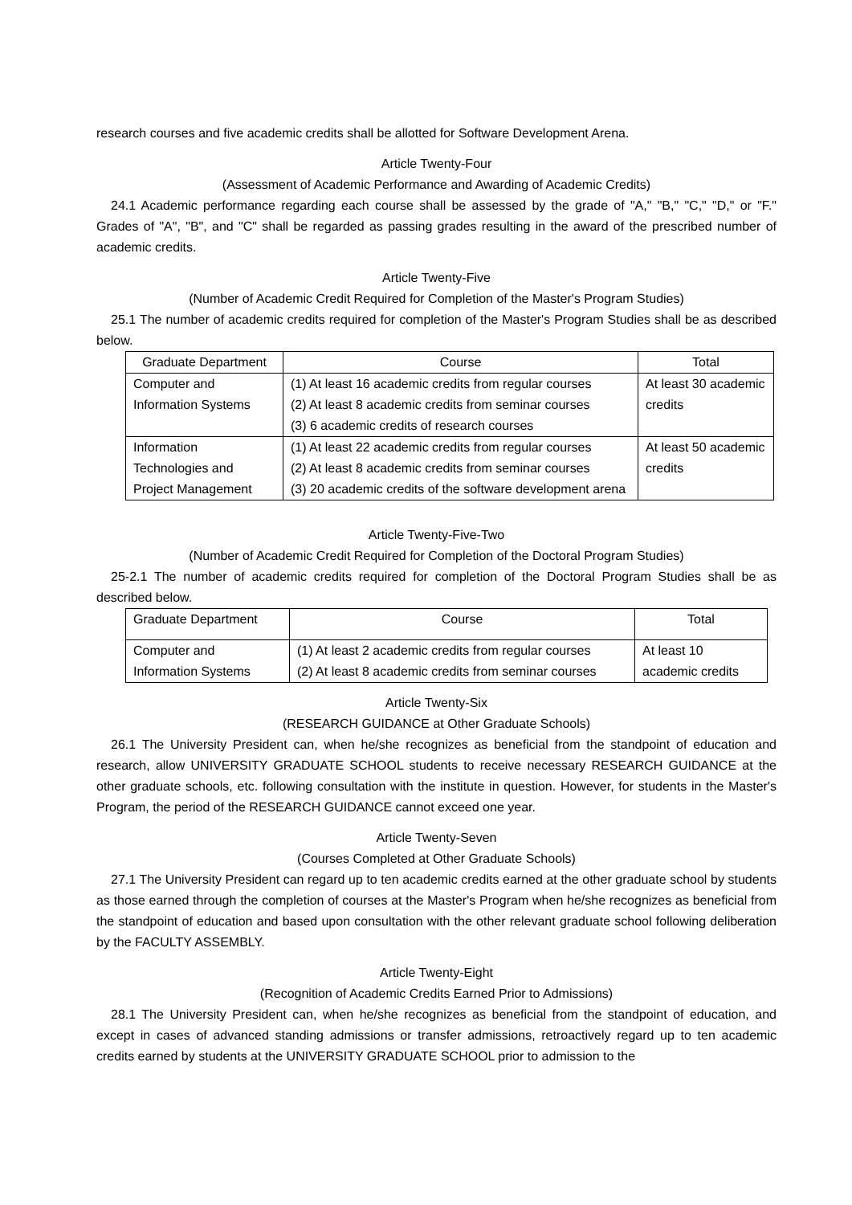research courses and five academic credits shall be allotted for Software Development Arena.
Article Twenty-Four
(Assessment of Academic Performance and Awarding of Academic Credits)
24.1 Academic performance regarding each course shall be assessed by the grade of "A," "B," "C," "D," or "F." Grades of "A", "B", and "C" shall be regarded as passing grades resulting in the award of the prescribed number of academic credits.
Article Twenty-Five
(Number of Academic Credit Required for Completion of the Master's Program Studies)
25.1 The number of academic credits required for completion of the Master's Program Studies shall be as described below.
| Graduate Department | Course | Total |
| --- | --- | --- |
| Computer and Information Systems | (1) At least 16 academic credits from regular courses (2) At least 8 academic credits from seminar courses (3) 6 academic credits of research courses | At least 30 academic credits |
| Information Technologies and Project Management | (1) At least 22 academic credits from regular courses (2) At least 8 academic credits from seminar courses (3) 20 academic credits of the software development arena | At least 50 academic credits |
Article Twenty-Five-Two
(Number of Academic Credit Required for Completion of the Doctoral Program Studies)
25-2.1 The number of academic credits required for completion of the Doctoral Program Studies shall be as described below.
| Graduate Department | Course | Total |
| --- | --- | --- |
| Computer and Information Systems | (1) At least 2 academic credits from regular courses (2) At least 8 academic credits from seminar courses | At least 10 academic credits |
Article Twenty-Six
(RESEARCH GUIDANCE at Other Graduate Schools)
26.1 The University President can, when he/she recognizes as beneficial from the standpoint of education and research, allow UNIVERSITY GRADUATE SCHOOL students to receive necessary RESEARCH GUIDANCE at the other graduate schools, etc. following consultation with the institute in question. However, for students in the Master's Program, the period of the RESEARCH GUIDANCE cannot exceed one year.
Article Twenty-Seven
(Courses Completed at Other Graduate Schools)
27.1 The University President can regard up to ten academic credits earned at the other graduate school by students as those earned through the completion of courses at the Master's Program when he/she recognizes as beneficial from the standpoint of education and based upon consultation with the other relevant graduate school following deliberation by the FACULTY ASSEMBLY.
Article Twenty-Eight
(Recognition of Academic Credits Earned Prior to Admissions)
28.1 The University President can, when he/she recognizes as beneficial from the standpoint of education, and except in cases of advanced standing admissions or transfer admissions, retroactively regard up to ten academic credits earned by students at the UNIVERSITY GRADUATE SCHOOL prior to admission to the